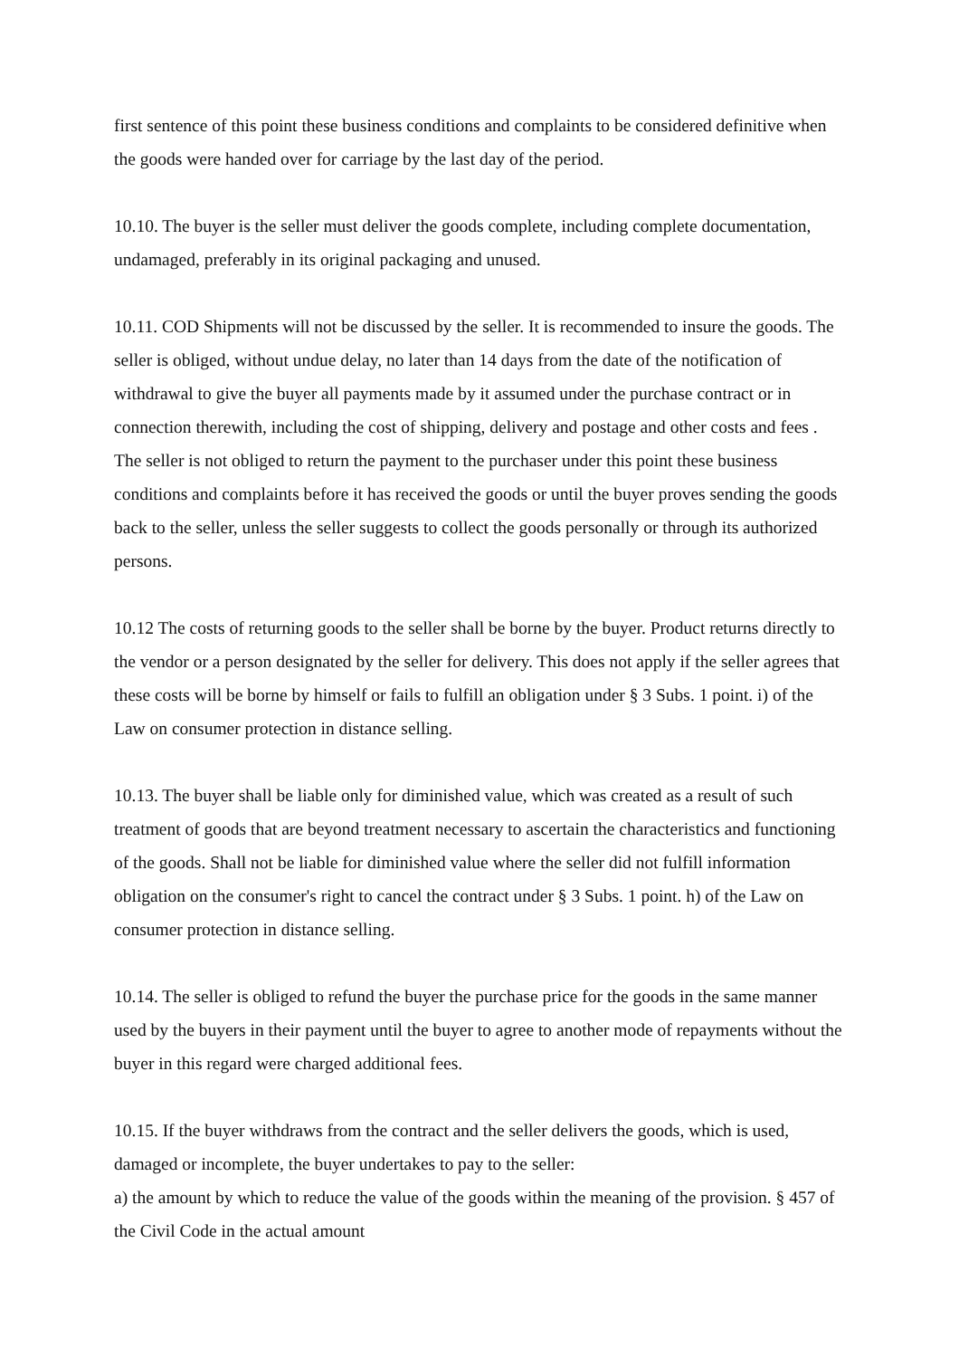first sentence of this point these business conditions and complaints to be considered definitive when the goods were handed over for carriage by the last day of the period.
10.10. The buyer is the seller must deliver the goods complete, including complete documentation, undamaged, preferably in its original packaging and unused.
10.11. COD Shipments will not be discussed by the seller. It is recommended to insure the goods. The seller is obliged, without undue delay, no later than 14 days from the date of the notification of withdrawal to give the buyer all payments made by it assumed under the purchase contract or in connection therewith, including the cost of shipping, delivery and postage and other costs and fees . The seller is not obliged to return the payment to the purchaser under this point these business conditions and complaints before it has received the goods or until the buyer proves sending the goods back to the seller, unless the seller suggests to collect the goods personally or through its authorized persons.
10.12 The costs of returning goods to the seller shall be borne by the buyer. Product returns directly to the vendor or a person designated by the seller for delivery. This does not apply if the seller agrees that these costs will be borne by himself or fails to fulfill an obligation under § 3 Subs. 1 point. i) of the Law on consumer protection in distance selling.
10.13. The buyer shall be liable only for diminished value, which was created as a result of such treatment of goods that are beyond treatment necessary to ascertain the characteristics and functioning of the goods. Shall not be liable for diminished value where the seller did not fulfill information obligation on the consumer's right to cancel the contract under § 3 Subs. 1 point. h) of the Law on consumer protection in distance selling.
10.14. The seller is obliged to refund the buyer the purchase price for the goods in the same manner used by the buyers in their payment until the buyer to agree to another mode of repayments without the buyer in this regard were charged additional fees.
10.15. If the buyer withdraws from the contract and the seller delivers the goods, which is used, damaged or incomplete, the buyer undertakes to pay to the seller:
a) the amount by which to reduce the value of the goods within the meaning of the provision. § 457 of the Civil Code in the actual amount